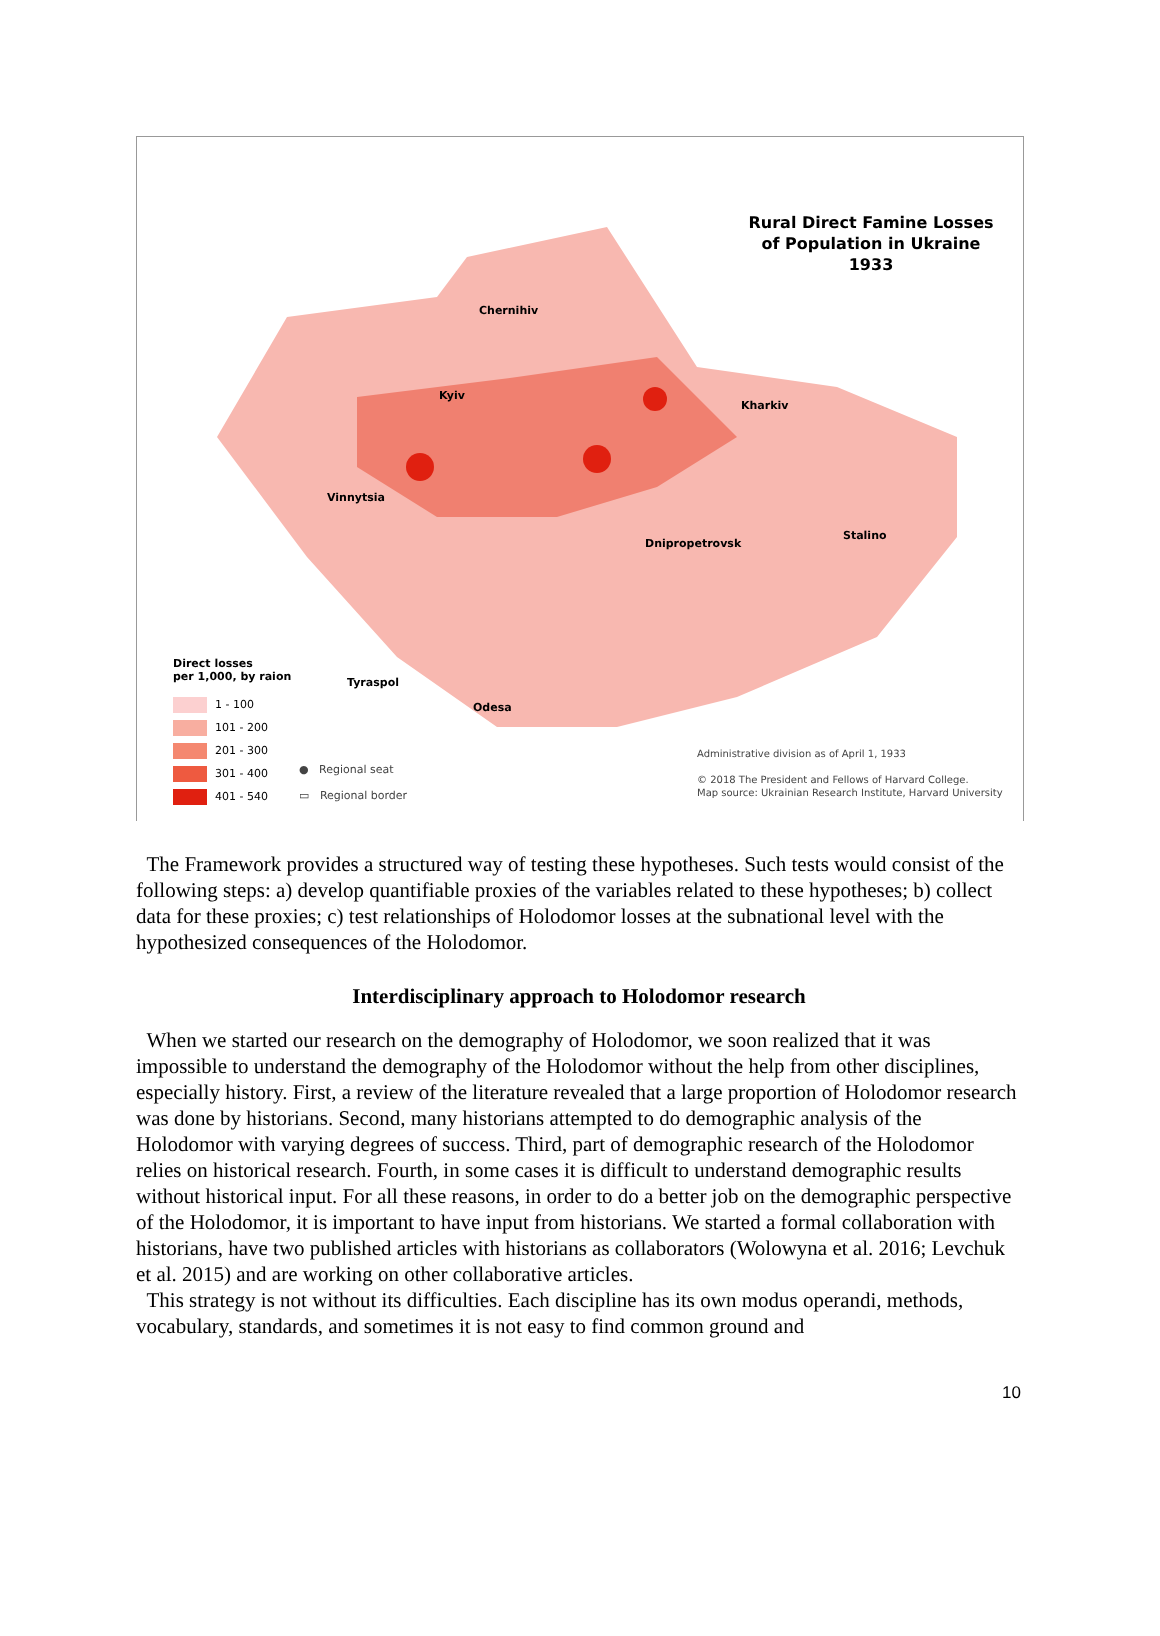Rural Direct Famine Losses
of Population in Ukraine
1933
Chernihiv
Kyiv
Kharkiv
Vinnytsia
Dnipropetrovsk
Stalino
Tyraspol
Odesa
Direct losses
per 1,000, by raion
1 - 100
101 - 200
201 - 300
301 - 400
401 - 540
● Regional seat
▭ Regional border
Administrative division as of April 1, 1933
© 2018 The President and Fellows of Harvard College.
Map source: Ukrainian Research Institute, Harvard University
The Framework provides a structured way of testing these hypotheses. Such tests would consist of the following steps: a) develop quantifiable proxies of the variables related to these hypotheses; b) collect data for these proxies; c) test relationships of Holodomor losses at the subnational level with the hypothesized consequences of the Holodomor.
Interdisciplinary approach to Holodomor research
When we started our research on the demography of Holodomor, we soon realized that it was impossible to understand the demography of the Holodomor without the help from other disciplines, especially history. First, a review of the literature revealed that a large proportion of Holodomor research was done by historians. Second, many historians attempted to do demographic analysis of the Holodomor with varying degrees of success. Third, part of demographic research of the Holodomor relies on historical research. Fourth, in some cases it is difficult to understand demographic results without historical input. For all these reasons, in order to do a better job on the demographic perspective of the Holodomor, it is important to have input from historians. We started a formal collaboration with historians, have two published articles with historians as collaborators (Wolowyna et al. 2016; Levchuk et al. 2015) and are working on other collaborative articles.
This strategy is not without its difficulties. Each discipline has its own modus operandi, methods, vocabulary, standards, and sometimes it is not easy to find common ground and
10